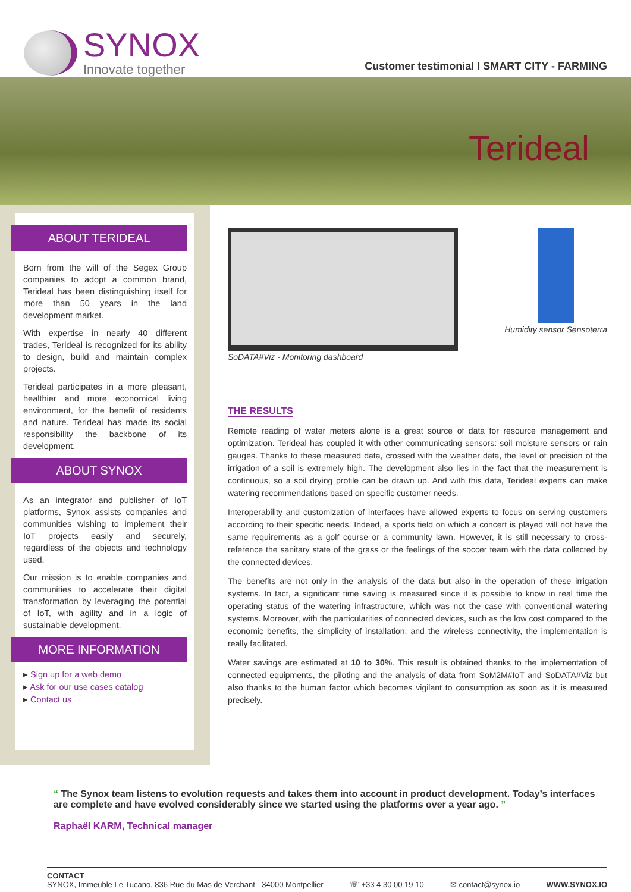SYNOX
Innovate together
Customer testimonial I SMART CITY - FARMING
Terideal
ABOUT TERIDEAL
Born from the will of the Segex Group companies to adopt a common brand, Terideal has been distinguishing itself for more than 50 years in the land development market.
With expertise in nearly 40 different trades, Terideal is recognized for its ability to design, build and maintain complex projects.
Terideal participates in a more pleasant, healthier and more economical living environment, for the benefit of residents and nature. Terideal has made its social responsibility the backbone of its development.
ABOUT SYNOX
As an integrator and publisher of IoT platforms, Synox assists companies and communities wishing to implement their IoT projects easily and securely, regardless of the objects and technology used.
Our mission is to enable companies and communities to accelerate their digital transformation by leveraging the potential of IoT, with agility and in a logic of sustainable development.
MORE INFORMATION
▸ Sign up for a web demo
▸ Ask for our use cases catalog
▸ Contact us
SoDATA#Viz - Monitoring dashboard
Humidity sensor Sensoterra
THE RESULTS
Remote reading of water meters alone is a great source of data for resource management and optimization. Terideal has coupled it with other communicating sensors: soil moisture sensors or rain gauges. Thanks to these measured data, crossed with the weather data, the level of precision of the irrigation of a soil is extremely high. The development also lies in the fact that the measurement is continuous, so a soil drying profile can be drawn up. And with this data, Terideal experts can make watering recommendations based on specific customer needs.
Interoperability and customization of interfaces have allowed experts to focus on serving customers according to their specific needs. Indeed, a sports field on which a concert is played will not have the same requirements as a golf course or a community lawn. However, it is still necessary to cross-reference the sanitary state of the grass or the feelings of the soccer team with the data collected by the connected devices.
The benefits are not only in the analysis of the data but also in the operation of these irrigation systems. In fact, a significant time saving is measured since it is possible to know in real time the operating status of the watering infrastructure, which was not the case with conventional watering systems. Moreover, with the particularities of connected devices, such as the low cost compared to the economic benefits, the simplicity of installation, and the wireless connectivity, the implementation is really facilitated.
Water savings are estimated at 10 to 30%. This result is obtained thanks to the implementation of connected equipments, the piloting and the analysis of data from SoM2M#IoT and SoDATA#Viz but also thanks to the human factor which becomes vigilant to consumption as soon as it is measured precisely.
“ The Synox team listens to evolution requests and takes them into account in product development. Today’s interfaces are complete and have evolved considerably since we started using the platforms over a year ago. ”
Raphaël KARM, Technical manager
CONTACT
SYNOX, Immeuble Le Tucano, 836 Rue du Mas de Verchant - 34000 Montpellier
☏ +33 4 30 00 19 10
✉ contact@synox.io
WWW.SYNOX.IO